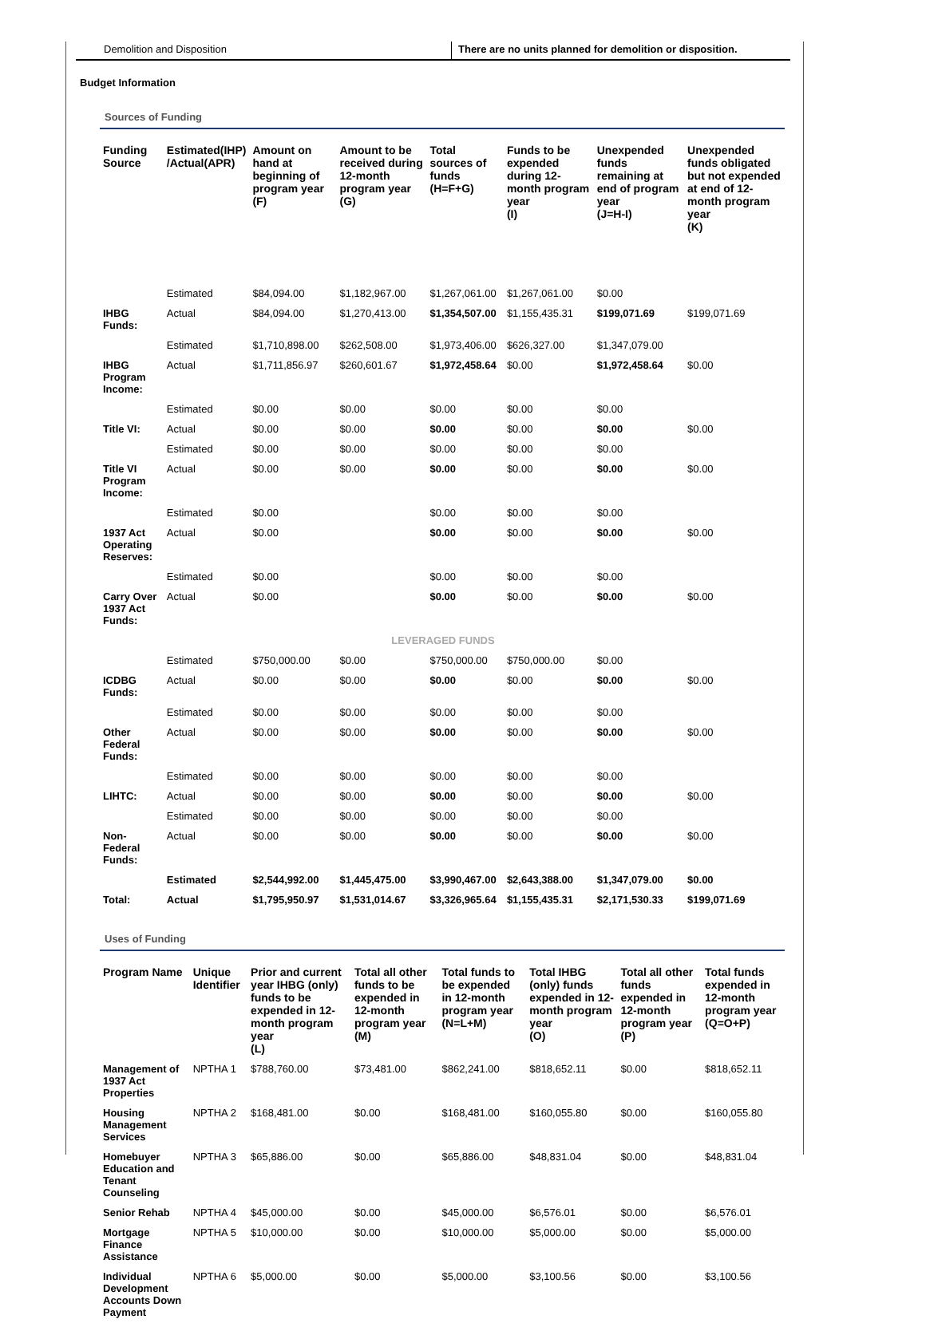Demolition and Disposition There are no units planned for demolition or disposition.
Budget Information
Sources of Funding
| Funding Source | Estimated(IHP) /Actual(APR) | Amount on hand at beginning of program year (F) | Amount to be received during 12-month program year (G) | Total sources of funds (H=F+G) | Funds to be expended during 12-month program year (I) | Unexpended funds remaining at end of program year (J=H-I) | Unexpended funds obligated but not expended at end of 12-month program year (K) |
| --- | --- | --- | --- | --- | --- | --- | --- |
| | Estimated | $84,094.00 | $1,182,967.00 | $1,267,061.00 | $1,267,061.00 | $0.00 | |
| IHBG Funds: | Actual | $84,094.00 | $1,270,413.00 | $1,354,507.00 | $1,155,435.31 | $199,071.69 | $199,071.69 |
| | Estimated | $1,710,898.00 | $262,508.00 | $1,973,406.00 | $626,327.00 | $1,347,079.00 | |
| IHBG Program Income: | Actual | $1,711,856.97 | $260,601.67 | $1,972,458.64 | $0.00 | $1,972,458.64 | $0.00 |
| | Estimated | $0.00 | $0.00 | $0.00 | $0.00 | $0.00 | |
| Title VI: | Actual | $0.00 | $0.00 | $0.00 | $0.00 | $0.00 | $0.00 |
| | Estimated | $0.00 | $0.00 | $0.00 | $0.00 | $0.00 | |
| Title VI Program Income: | Actual | $0.00 | $0.00 | $0.00 | $0.00 | $0.00 | $0.00 |
| | Estimated | $0.00 | | $0.00 | $0.00 | $0.00 | |
| 1937 Act Operating Reserves: | Actual | $0.00 | | $0.00 | $0.00 | $0.00 | $0.00 |
| | Estimated | $0.00 | | $0.00 | $0.00 | $0.00 | |
| Carry Over 1937 Act Funds: | Actual | $0.00 | | $0.00 | $0.00 | $0.00 | $0.00 |
| LEVERAGED FUNDS | | | | | | | |
| | Estimated | $750,000.00 | $0.00 | $750,000.00 | $750,000.00 | $0.00 | |
| ICDBG Funds: | Actual | $0.00 | $0.00 | $0.00 | $0.00 | $0.00 | $0.00 |
| | Estimated | $0.00 | $0.00 | $0.00 | $0.00 | $0.00 | |
| Other Federal Funds: | Actual | $0.00 | $0.00 | $0.00 | $0.00 | $0.00 | $0.00 |
| | Estimated | $0.00 | $0.00 | $0.00 | $0.00 | $0.00 | |
| LIHTC: | Actual | $0.00 | $0.00 | $0.00 | $0.00 | $0.00 | $0.00 |
| | Estimated | $0.00 | $0.00 | $0.00 | $0.00 | $0.00 | |
| Non-Federal Funds: | Actual | $0.00 | $0.00 | $0.00 | $0.00 | $0.00 | $0.00 |
| | Estimated | $2,544,992.00 | $1,445,475.00 | $3,990,467.00 | $2,643,388.00 | $1,347,079.00 | $0.00 |
| Total: | Actual | $1,795,950.97 | $1,531,014.67 | $3,326,965.64 | $1,155,435.31 | $2,171,530.33 | $199,071.69 |
Uses of Funding
| Program Name | Unique Identifier | Prior and current year IHBG (only) funds to be expended in 12-month program year (L) | Total all other funds to be expended in 12-month program year (M) | Total funds to be expended in 12-month program year (N=L+M) | Total IHBG (only) funds expended in 12-month program year (O) | Total all other funds expended in 12-month program year (P) | Total funds expended in 12-month program year (Q=O+P) |
| --- | --- | --- | --- | --- | --- | --- | --- |
| Management of 1937 Act Properties | NPTHA 1 | $788,760.00 | $73,481.00 | $862,241.00 | $818,652.11 | $0.00 | $818,652.11 |
| Housing Management Services | NPTHA 2 | $168,481.00 | $0.00 | $168,481.00 | $160,055.80 | $0.00 | $160,055.80 |
| Homebuyer Education and Tenant Counseling | NPTHA 3 | $65,886.00 | $0.00 | $65,886.00 | $48,831.04 | $0.00 | $48,831.04 |
| Senior Rehab | NPTHA 4 | $45,000.00 | $0.00 | $45,000.00 | $6,576.01 | $0.00 | $6,576.01 |
| Mortgage Finance Assistance | NPTHA 5 | $10,000.00 | $0.00 | $10,000.00 | $5,000.00 | $0.00 | $5,000.00 |
| Individual Development Accounts Down Payment | NPTHA 6 | $5,000.00 | $0.00 | $5,000.00 | $3,100.56 | $0.00 | $3,100.56 |